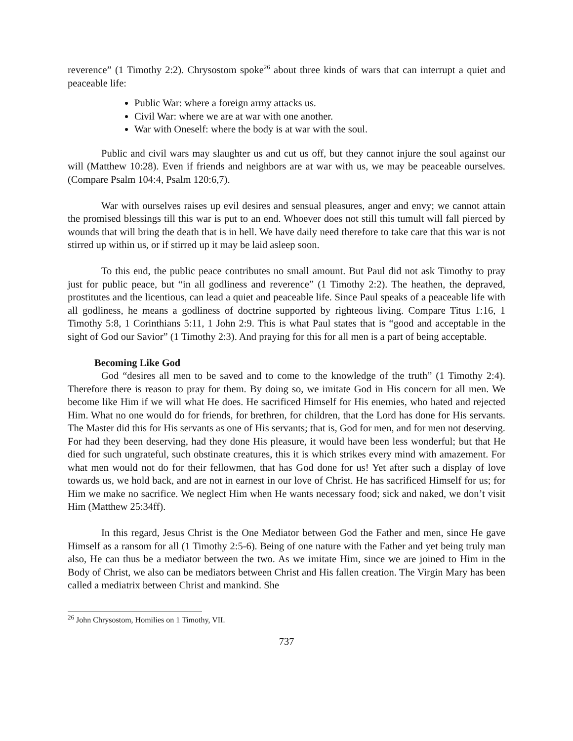reverence” (1 Timothy 2:2). Chrysostom spoke<sup>26</sup> about three kinds of wars that can interrupt a quiet and peaceable life:
Public War: where a foreign army attacks us.
Civil War: where we are at war with one another.
War with Oneself: where the body is at war with the soul.
Public and civil wars may slaughter us and cut us off, but they cannot injure the soul against our will (Matthew 10:28). Even if friends and neighbors are at war with us, we may be peaceable ourselves. (Compare Psalm 104:4, Psalm 120:6,7).
War with ourselves raises up evil desires and sensual pleasures, anger and envy; we cannot attain the promised blessings till this war is put to an end. Whoever does not still this tumult will fall pierced by wounds that will bring the death that is in hell. We have daily need therefore to take care that this war is not stirred up within us, or if stirred up it may be laid asleep soon.
To this end, the public peace contributes no small amount. But Paul did not ask Timothy to pray just for public peace, but “in all godliness and reverence” (1 Timothy 2:2). The heathen, the depraved, prostitutes and the licentious, can lead a quiet and peaceable life. Since Paul speaks of a peaceable life with all godliness, he means a godliness of doctrine supported by righteous living. Compare Titus 1:16, 1 Timothy 5:8, 1 Corinthians 5:11, 1 John 2:9. This is what Paul states that is “good and acceptable in the sight of God our Savior” (1 Timothy 2:3). And praying for this for all men is a part of being acceptable.
Becoming Like God
God “desires all men to be saved and to come to the knowledge of the truth” (1 Timothy 2:4). Therefore there is reason to pray for them. By doing so, we imitate God in His concern for all men. We become like Him if we will what He does. He sacrificed Himself for His enemies, who hated and rejected Him. What no one would do for friends, for brethren, for children, that the Lord has done for His servants. The Master did this for His servants as one of His servants; that is, God for men, and for men not deserving. For had they been deserving, had they done His pleasure, it would have been less wonderful; but that He died for such ungrateful, such obstinate creatures, this it is which strikes every mind with amazement. For what men would not do for their fellowmen, that has God done for us! Yet after such a display of love towards us, we hold back, and are not in earnest in our love of Christ. He has sacrificed Himself for us; for Him we make no sacrifice. We neglect Him when He wants necessary food; sick and naked, we don’t visit Him (Matthew 25:34ff).
In this regard, Jesus Christ is the One Mediator between God the Father and men, since He gave Himself as a ransom for all (1 Timothy 2:5-6). Being of one nature with the Father and yet being truly man also, He can thus be a mediator between the two. As we imitate Him, since we are joined to Him in the Body of Christ, we also can be mediators between Christ and His fallen creation. The Virgin Mary has been called a mediatrix between Christ and mankind. She
<sup>26</sup> John Chrysostom, Homilies on 1 Timothy, VII.
737